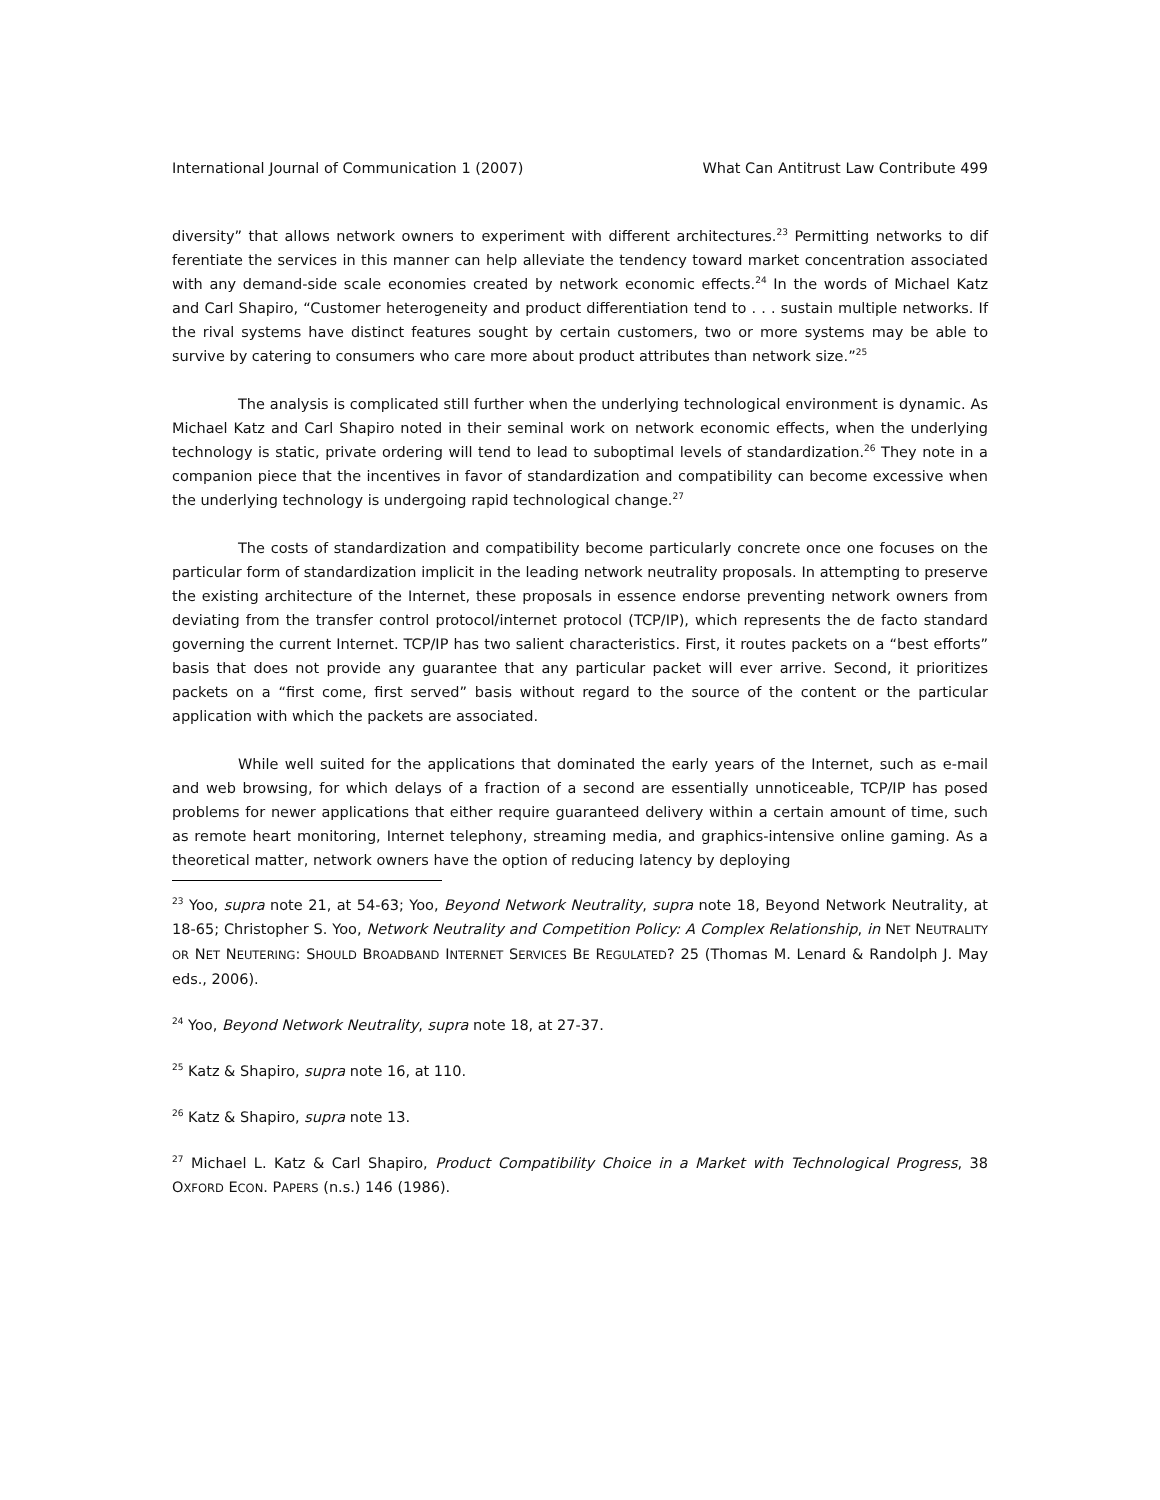International Journal of Communication 1 (2007) What Can Antitrust Law Contribute 499
diversity” that allows network owners to experiment with different architectures.<sup>23</sup> Permitting networks to dif ferentiate the services in this manner can help alleviate the tendency toward market concentration associated with any demand-side scale economies created by network economic effects.<sup>24</sup> In the words of Michael Katz and Carl Shapiro, “Customer heterogeneity and product differentiation tend to . . . sustain multiple networks. If the rival systems have distinct features sought by certain customers, two or more systems may be able to survive by catering to consumers who care more about product attributes than network size.”<sup>25</sup>
The analysis is complicated still further when the underlying technological environment is dynamic. As Michael Katz and Carl Shapiro noted in their seminal work on network economic effects, when the underlying technology is static, private ordering will tend to lead to suboptimal levels of standardization.<sup>26</sup> They note in a companion piece that the incentives in favor of standardization and compatibility can become excessive when the underlying technology is undergoing rapid technological change.<sup>27</sup>
The costs of standardization and compatibility become particularly concrete once one focuses on the particular form of standardization implicit in the leading network neutrality proposals. In attempting to preserve the existing architecture of the Internet, these proposals in essence endorse preventing network owners from deviating from the transfer control protocol/internet protocol (TCP/IP), which represents the de facto standard governing the current Internet. TCP/IP has two salient characteristics. First, it routes packets on a “best efforts” basis that does not provide any guarantee that any particular packet will ever arrive. Second, it prioritizes packets on a “first come, first served” basis without regard to the source of the content or the particular application with which the packets are associated.
While well suited for the applications that dominated the early years of the Internet, such as e-mail and web browsing, for which delays of a fraction of a second are essentially unnoticeable, TCP/IP has posed problems for newer applications that either require guaranteed delivery within a certain amount of time, such as remote heart monitoring, Internet telephony, streaming media, and graphics-intensive online gaming. As a theoretical matter, network owners have the option of reducing latency by deploying
<sup>23</sup> Yoo, supra note 21, at 54-63; Yoo, Beyond Network Neutrality, supra note 18, Beyond Network Neutrality, at 18-65; Christopher S. Yoo, Network Neutrality and Competition Policy: A Complex Relationship, in NET NEUTRALITY OR NET NEUTERING: SHOULD BROADBAND INTERNET SERVICES BE REGULATED? 25 (Thomas M. Lenard & Randolph J. May eds., 2006).
<sup>24</sup> Yoo, Beyond Network Neutrality, supra note 18, at 27-37.
<sup>25</sup> Katz & Shapiro, supra note 16, at 110.
<sup>26</sup> Katz & Shapiro, supra note 13.
<sup>27</sup> Michael L. Katz & Carl Shapiro, Product Compatibility Choice in a Market with Technological Progress, 38 OXFORD ECON. PAPERS (n.s.) 146 (1986).